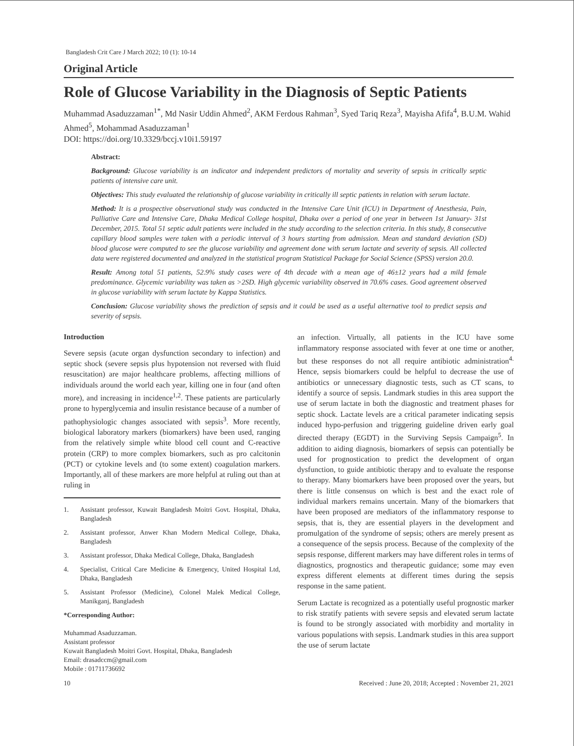Bangladesh Crit Care J March 2022; 10 (1): 10-14
Original Article
Role of Glucose Variability in the Diagnosis of Septic Patients
Muhammad Asaduzzaman<sup>1*</sup>, Md Nasir Uddin Ahmed<sup>2</sup>, AKM Ferdous Rahman<sup>3</sup>, Syed Tariq Reza<sup>3</sup>, Mayisha Afifa<sup>4</sup>, B.U.M. Wahid Ahmed<sup>5</sup>, Mohammad Asaduzzaman<sup>1</sup>
DOI: https://doi.org/10.3329/bccj.v10i1.59197
Abstract:
Background: Glucose variability is an indicator and independent predictors of mortality and severity of sepsis in critically septic patients of intensive care unit.
Objectives: This study evaluated the relationship of glucose variability in critically ill septic patients in relation with serum lactate.
Method: It is a prospective observational study was conducted in the Intensive Care Unit (ICU) in Department of Anesthesia, Pain, Palliative Care and Intensive Care, Dhaka Medical College hospital, Dhaka over a period of one year in between 1st January- 31st December, 2015. Total 51 septic adult patients were included in the study according to the selection criteria. In this study, 8 consecutive capillary blood samples were taken with a periodic interval of 3 hours starting from admission. Mean and standard deviation (SD) blood glucose were computed to see the glucose variability and agreement done with serum lactate and severity of sepsis. All collected data were registered documented and analyzed in the statistical program Statistical Package for Social Science (SPSS) version 20.0.
Result: Among total 51 patients, 52.9% study cases were of 4th decade with a mean age of 46±12 years had a mild female predominance. Glycemic variability was taken as >2SD. High glycemic variability observed in 70.6% cases. Good agreement observed in glucose variability with serum lactate by Kappa Statistics.
Conclusion: Glucose variability shows the prediction of sepsis and it could be used as a useful alternative tool to predict sepsis and severity of sepsis.
Introduction
Severe sepsis (acute organ dysfunction secondary to infection) and septic shock (severe sepsis plus hypotension not reversed with fluid resuscitation) are major healthcare problems, affecting millions of individuals around the world each year, killing one in four (and often more), and increasing in incidence<sup>1,2</sup>. These patients are particularly prone to hyperglycemia and insulin resistance because of a number of pathophysiologic changes associated with sepsis<sup>3</sup>. More recently, biological laboratory markers (biomarkers) have been used, ranging from the relatively simple white blood cell count and C-reactive protein (CRP) to more complex biomarkers, such as pro calcitonin (PCT) or cytokine levels and (to some extent) coagulation markers. Importantly, all of these markers are more helpful at ruling out than at ruling in
1. Assistant professor, Kuwait Bangladesh Moitri Govt. Hospital, Dhaka, Bangladesh
2. Assistant professor, Anwer Khan Modern Medical College, Dhaka, Bangladesh
3. Assistant professor, Dhaka Medical College, Dhaka, Bangladesh
4. Specialist, Critical Care Medicine & Emergency, United Hospital Ltd, Dhaka, Bangladesh
5. Assistant Professor (Medicine), Colonel Malek Medical College, Manikganj, Bangladesh
*Corresponding Author:
Muhammad Asaduzzaman.
Assistant professor
Kuwait Bangladesh Moitri Govt. Hospital, Dhaka, Bangladesh
Email: drasadccm@gmail.com
Mobile : 01711736692
an infection. Virtually, all patients in the ICU have some inflammatory response associated with fever at one time or another, but these responses do not all require antibiotic administration<sup>4.</sup> Hence, sepsis biomarkers could be helpful to decrease the use of antibiotics or unnecessary diagnostic tests, such as CT scans, to identify a source of sepsis. Landmark studies in this area support the use of serum lactate in both the diagnostic and treatment phases for septic shock. Lactate levels are a critical parameter indicating sepsis induced hypo-perfusion and triggering guideline driven early goal directed therapy (EGDT) in the Surviving Sepsis Campaign<sup>5</sup>. In addition to aiding diagnosis, biomarkers of sepsis can potentially be used for prognostication to predict the development of organ dysfunction, to guide antibiotic therapy and to evaluate the response to therapy. Many biomarkers have been proposed over the years, but there is little consensus on which is best and the exact role of individual markers remains uncertain. Many of the biomarkers that have been proposed are mediators of the inflammatory response to sepsis, that is, they are essential players in the development and promulgation of the syndrome of sepsis; others are merely present as a consequence of the sepsis process. Because of the complexity of the sepsis response, different markers may have different roles in terms of diagnostics, prognostics and therapeutic guidance; some may even express different elements at different times during the sepsis response in the same patient.
Serum Lactate is recognized as a potentially useful prognostic marker to risk stratify patients with severe sepsis and elevated serum lactate is found to be strongly associated with morbidity and mortality in various populations with sepsis. Landmark studies in this area support the use of serum lactate
10 Received : June 20, 2018; Accepted : November 21, 2021